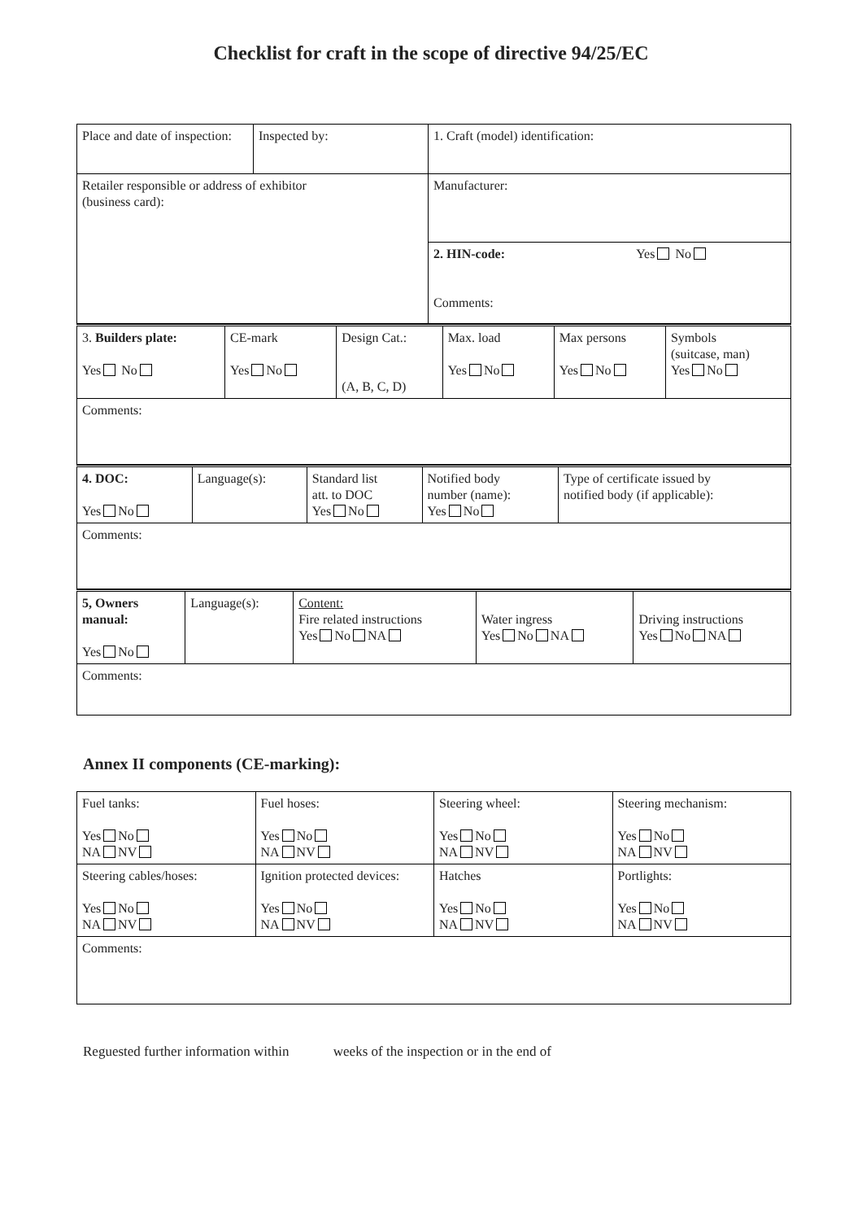Checklist for craft in the scope of directive 94/25/EC
| Place and date of inspection: | Inspected by: | 1. Craft (model) identification: |
| Retailer responsible or address of exhibitor (business card): | | Manufacturer: |
| | | 2. HIN-code: Yes No Comments: |
| 3. Builders plate: Yes No | CE-mark Yes No | Design Cat.: (A, B, C, D) | Max. load Yes No | Max persons Yes No | Symbols (suitcase, man) Yes No |
| Comments: | | | | | |
| 4. DOC: Yes No | Language(s): | Standard list att. to DOC Yes No | Notified body number (name): Yes No | Type of certificate issued by notified body (if applicable): |
| Comments: | | | | |
| 5, Owners manual: Yes No | Language(s): | Content: Fire related instructions Yes No NA | Water ingress Yes No NA | Driving instructions Yes No NA |
| Comments: | | | | |
Annex II components (CE-marking):
| Fuel tanks: Yes No NA NV | Fuel hoses: Yes No NA NV | Steering wheel: Yes No NA NV | Steering mechanism: Yes No NA NV |
| Steering cables/hoses: Yes No NA NV | Ignition protected devices: Yes No NA NV | Hatches Yes No NA NV | Portlights: Yes No NA NV |
| Comments: | | | |
Reguested further information within weeks of the inspection or in the end of